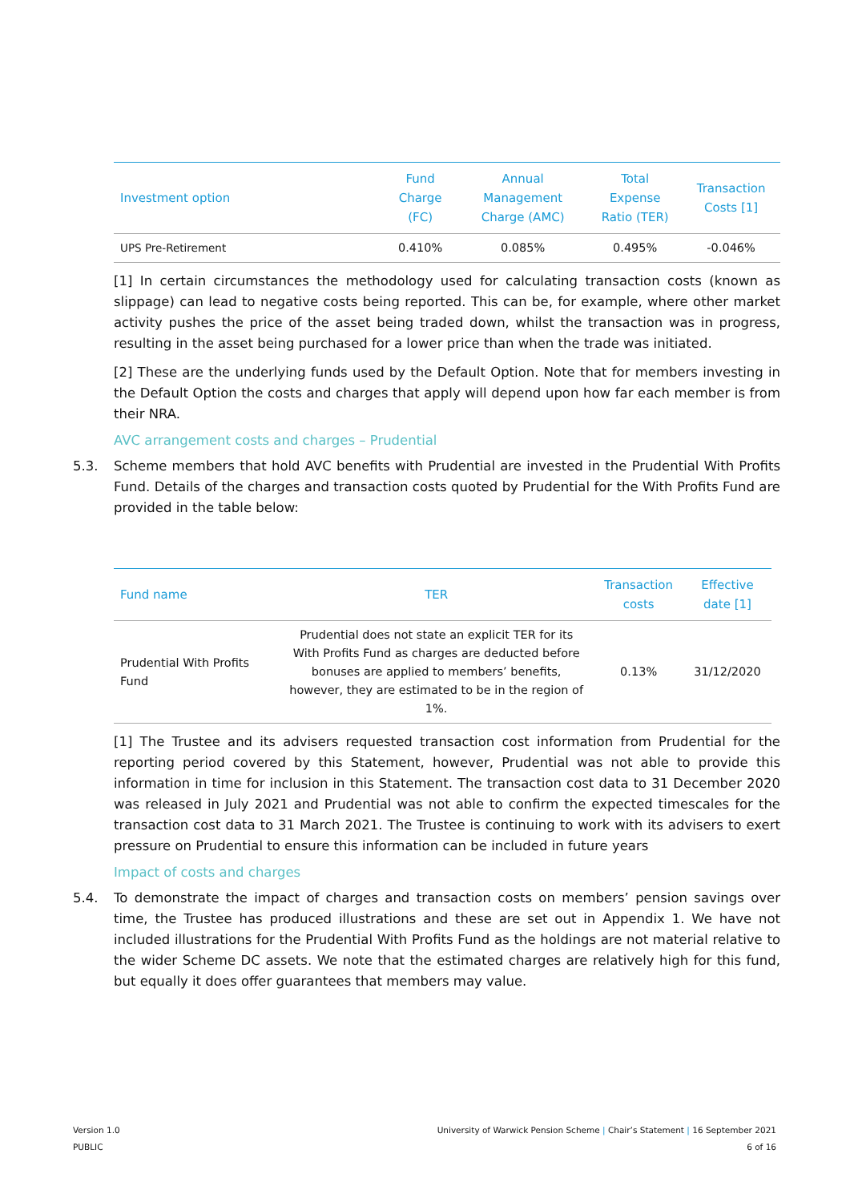| Investment option | Fund Charge (FC) | Annual Management Charge (AMC) | Total Expense Ratio (TER) | Transaction Costs [1] |
| --- | --- | --- | --- | --- |
| UPS Pre-Retirement | 0.410% | 0.085% | 0.495% | -0.046% |
[1] In certain circumstances the methodology used for calculating transaction costs (known as slippage) can lead to negative costs being reported. This can be, for example, where other market activity pushes the price of the asset being traded down, whilst the transaction was in progress, resulting in the asset being purchased for a lower price than when the trade was initiated.
[2] These are the underlying funds used by the Default Option. Note that for members investing in the Default Option the costs and charges that apply will depend upon how far each member is from their NRA.
AVC arrangement costs and charges – Prudential
5.3. Scheme members that hold AVC benefits with Prudential are invested in the Prudential With Profits Fund. Details of the charges and transaction costs quoted by Prudential for the With Profits Fund are provided in the table below:
| Fund name | TER | Transaction costs | Effective date [1] |
| --- | --- | --- | --- |
| Prudential With Profits Fund | Prudential does not state an explicit TER for its With Profits Fund as charges are deducted before bonuses are applied to members’ benefits, however, they are estimated to be in the region of 1%. | 0.13% | 31/12/2020 |
[1] The Trustee and its advisers requested transaction cost information from Prudential for the reporting period covered by this Statement, however, Prudential was not able to provide this information in time for inclusion in this Statement. The transaction cost data to 31 December 2020 was released in July 2021 and Prudential was not able to confirm the expected timescales for the transaction cost data to 31 March 2021. The Trustee is continuing to work with its advisers to exert pressure on Prudential to ensure this information can be included in future years
Impact of costs and charges
5.4. To demonstrate the impact of charges and transaction costs on members’ pension savings over time, the Trustee has produced illustrations and these are set out in Appendix 1. We have not included illustrations for the Prudential With Profits Fund as the holdings are not material relative to the wider Scheme DC assets. We note that the estimated charges are relatively high for this fund, but equally it does offer guarantees that members may value.
Version 1.0
PUBLIC
University of Warwick Pension Scheme | Chair’s Statement | 16 September 2021
6 of 16